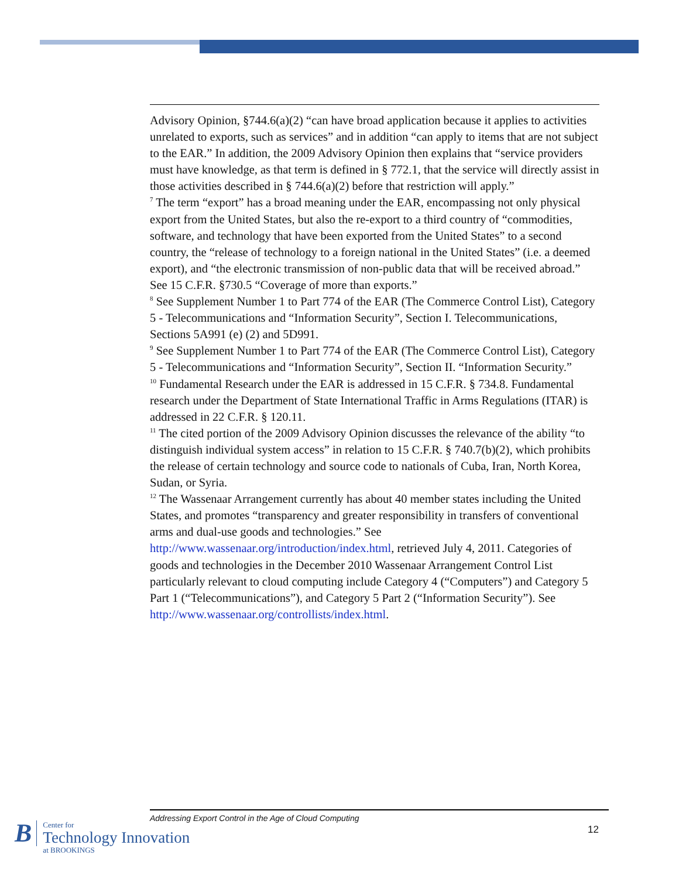Advisory Opinion, §744.6(a)(2) “can have broad application because it applies to activities unrelated to exports, such as services” and in addition “can apply to items that are not subject to the EAR.” In addition, the 2009 Advisory Opinion then explains that “service providers must have knowledge, as that term is defined in § 772.1, that the service will directly assist in those activities described in § 744.6(a)(2) before that restriction will apply.”
<sup>7</sup> The term “export” has a broad meaning under the EAR, encompassing not only physical export from the United States, but also the re-export to a third country of “commodities, software, and technology that have been exported from the United States” to a second country, the “release of technology to a foreign national in the United States” (i.e. a deemed export), and “the electronic transmission of non-public data that will be received abroad.” See 15 C.F.R. §730.5 “Coverage of more than exports.”
<sup>8</sup> See Supplement Number 1 to Part 774 of the EAR (The Commerce Control List), Category 5 - Telecommunications and “Information Security”, Section I. Telecommunications, Sections 5A991 (e) (2) and 5D991.
<sup>9</sup> See Supplement Number 1 to Part 774 of the EAR (The Commerce Control List), Category 5 - Telecommunications and “Information Security”, Section II. “Information Security.”
<sup>10</sup> Fundamental Research under the EAR is addressed in 15 C.F.R. § 734.8. Fundamental research under the Department of State International Traffic in Arms Regulations (ITAR) is addressed in 22 C.F.R. § 120.11.
<sup>11</sup> The cited portion of the 2009 Advisory Opinion discusses the relevance of the ability “to distinguish individual system access” in relation to 15 C.F.R. § 740.7(b)(2), which prohibits the release of certain technology and source code to nationals of Cuba, Iran, North Korea, Sudan, or Syria.
<sup>12</sup> The Wassenaar Arrangement currently has about 40 member states including the United States, and promotes “transparency and greater responsibility in transfers of conventional arms and dual-use goods and technologies.” See http://www.wassenaar.org/introduction/index.html, retrieved July 4, 2011. Categories of goods and technologies in the December 2010 Wassenaar Arrangement Control List particularly relevant to cloud computing include Category 4 (“Computers”) and Category 5 Part 1 (“Telecommunications”), and Category 5 Part 2 (“Information Security”). See http://www.wassenaar.org/controllists/index.html.
Addressing Export Control in the Age of Cloud Computing
12
B
Center for
Technology Innovation
at BROOKINGS